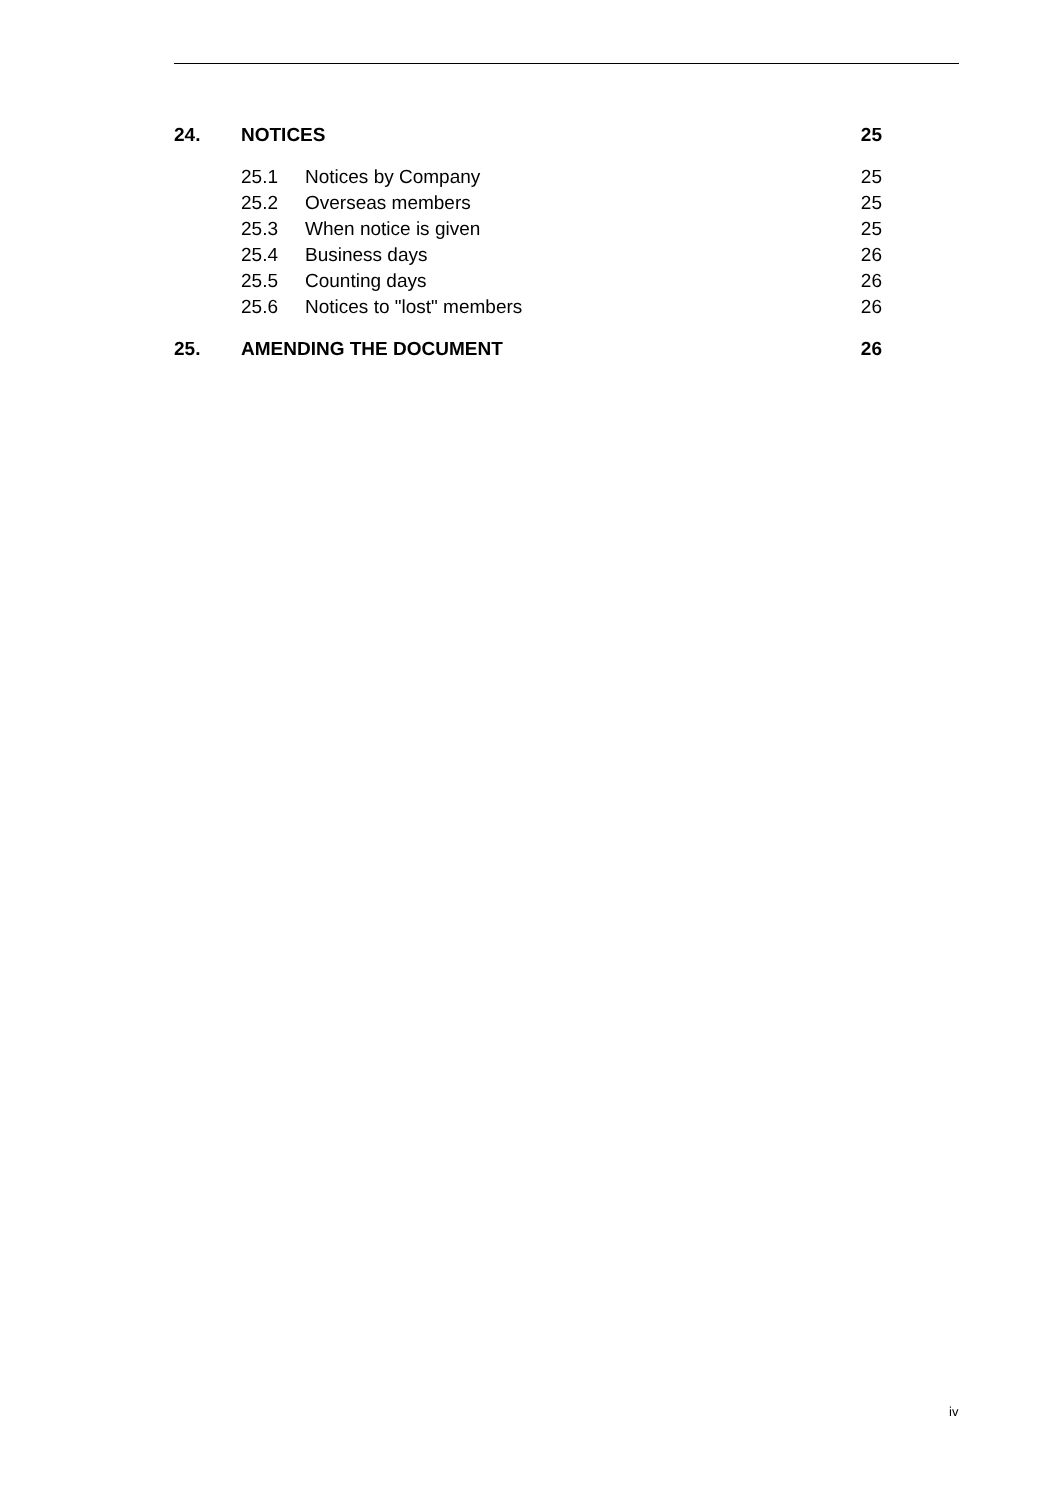24. NOTICES 25
25.1 Notices by Company 25
25.2 Overseas members 25
25.3 When notice is given 25
25.4 Business days 26
25.5 Counting days 26
25.6 Notices to "lost" members 26
25. AMENDING THE DOCUMENT 26
iv